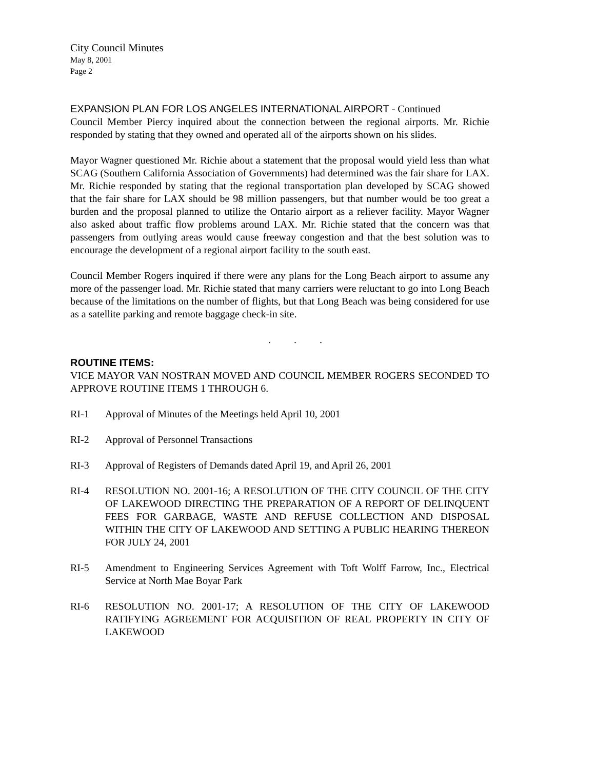City Council Minutes
May 8, 2001
Page 2
EXPANSION PLAN FOR LOS ANGELES INTERNATIONAL AIRPORT - Continued
Council Member Piercy inquired about the connection between the regional airports. Mr. Richie responded by stating that they owned and operated all of the airports shown on his slides.
Mayor Wagner questioned Mr. Richie about a statement that the proposal would yield less than what SCAG (Southern California Association of Governments) had determined was the fair share for LAX. Mr. Richie responded by stating that the regional transportation plan developed by SCAG showed that the fair share for LAX should be 98 million passengers, but that number would be too great a burden and the proposal planned to utilize the Ontario airport as a reliever facility. Mayor Wagner also asked about traffic flow problems around LAX. Mr. Richie stated that the concern was that passengers from outlying areas would cause freeway congestion and that the best solution was to encourage the development of a regional airport facility to the south east.
Council Member Rogers inquired if there were any plans for the Long Beach airport to assume any more of the passenger load. Mr. Richie stated that many carriers were reluctant to go into Long Beach because of the limitations on the number of flights, but that Long Beach was being considered for use as a satellite parking and remote baggage check-in site.
. . .
ROUTINE ITEMS:
VICE MAYOR VAN NOSTRAN MOVED AND COUNCIL MEMBER ROGERS SECONDED TO APPROVE ROUTINE ITEMS 1 THROUGH 6.
RI-1 Approval of Minutes of the Meetings held April 10, 2001
RI-2 Approval of Personnel Transactions
RI-3 Approval of Registers of Demands dated April 19, and April 26, 2001
RI-4 RESOLUTION NO. 2001-16; A RESOLUTION OF THE CITY COUNCIL OF THE CITY OF LAKEWOOD DIRECTING THE PREPARATION OF A REPORT OF DELINQUENT FEES FOR GARBAGE, WASTE AND REFUSE COLLECTION AND DISPOSAL WITHIN THE CITY OF LAKEWOOD AND SETTING A PUBLIC HEARING THEREON FOR JULY 24, 2001
RI-5 Amendment to Engineering Services Agreement with Toft Wolff Farrow, Inc., Electrical Service at North Mae Boyar Park
RI-6 RESOLUTION NO. 2001-17; A RESOLUTION OF THE CITY OF LAKEWOOD RATIFYING AGREEMENT FOR ACQUISITION OF REAL PROPERTY IN CITY OF LAKEWOOD